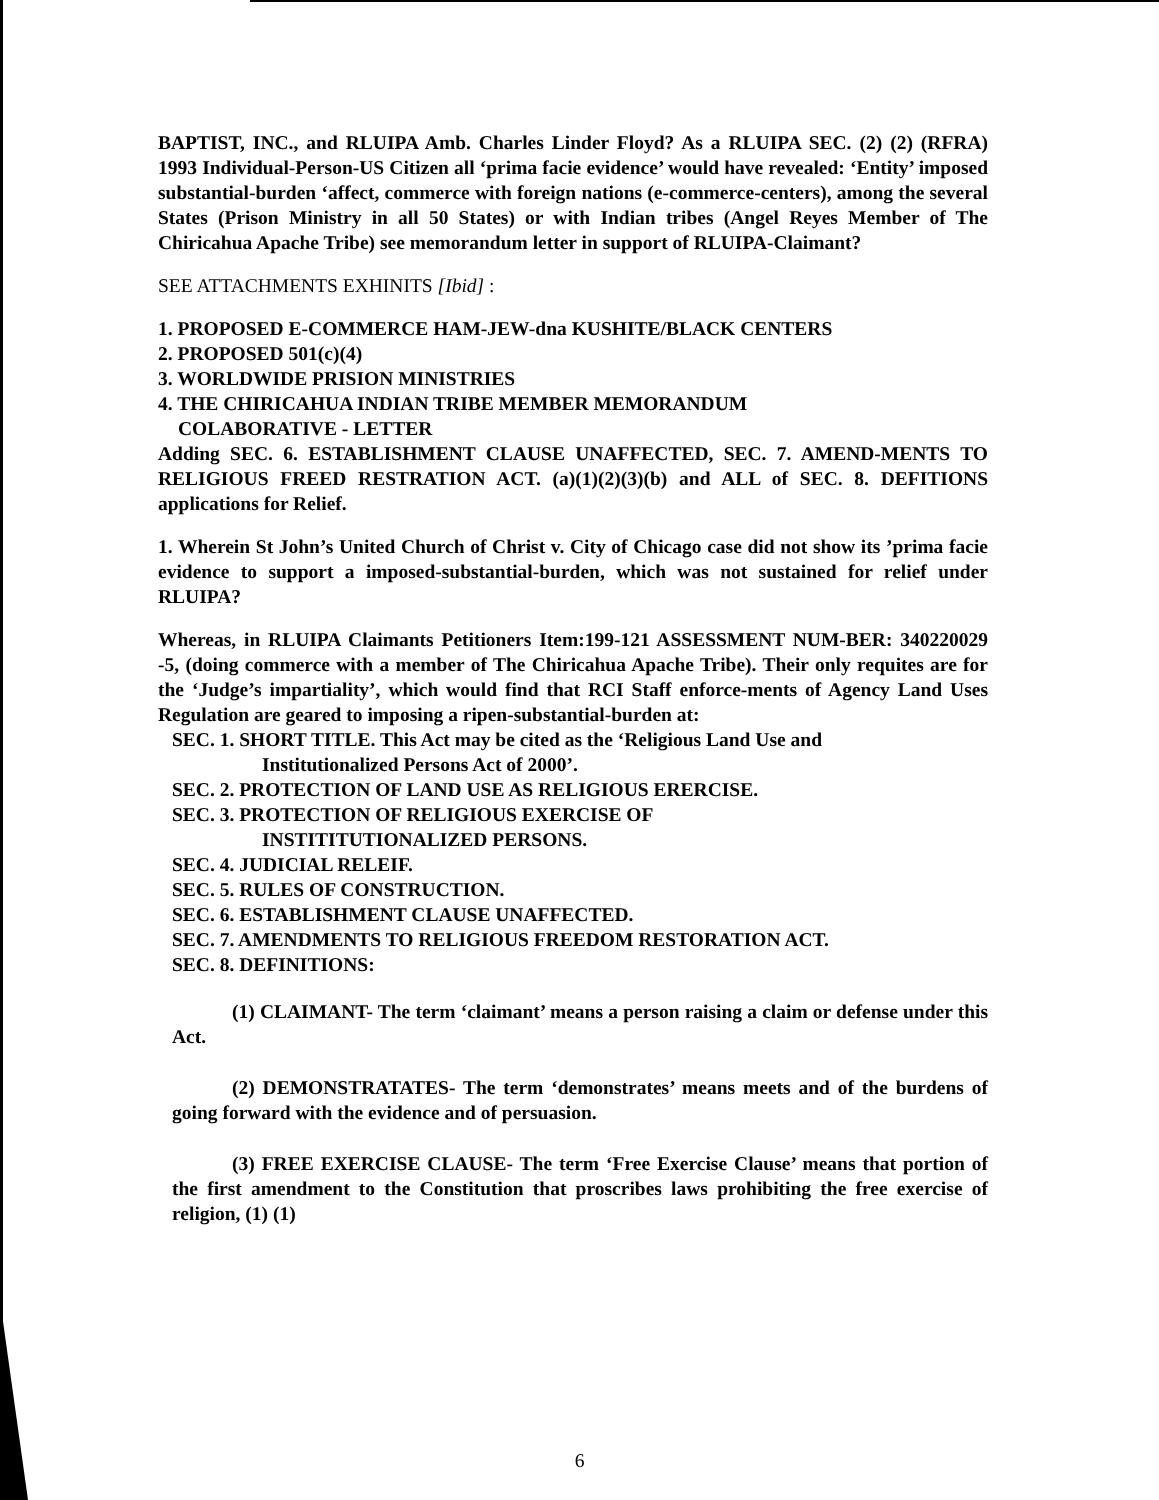BAPTIST, INC., and RLUIPA Amb. Charles Linder Floyd? As a RLUIPA SEC. (2) (2) (RFRA) 1993 Individual-Person-US Citizen all ‘prima facie evidence’ would have revealed: ‘Entity’ imposed substantial-burden ‘affect, commerce with foreign nations (e-commerce-centers), among the several States (Prison Ministry in all 50 States) or with Indian tribes (Angel Reyes Member of The Chiricahua Apache Tribe) see memorandum letter in support of RLUIPA-Claimant?
SEE ATTACHMENTS EXHINITS [Ibid] :
1. PROPOSED E-COMMERCE HAM-JEW-dna KUSHITE/BLACK CENTERS
2. PROPOSED 501(c)(4)
3. WORLDWIDE PRISION MINISTRIES
4. THE CHIRICAHUA INDIAN TRIBE MEMBER MEMORANDUM
COLABORATIVE - LETTER
Adding SEC. 6. ESTABLISHMENT CLAUSE UNAFFECTED, SEC. 7. AMEND-MENTS TO RELIGIOUS FREED RESTRATION ACT. (a)(1)(2)(3)(b) and ALL of SEC. 8. DEFITIONS applications for Relief.
1. Wherein St John’s United Church of Christ v. City of Chicago case did not show its ’prima facie evidence to support a imposed-substantial-burden, which was not sustained for relief under RLUIPA?
Whereas, in RLUIPA Claimants Petitioners Item:199-121 ASSESSMENT NUM-BER: 340220029 -5, (doing commerce with a member of The Chiricahua Apache Tribe). Their only requites are for the ‘Judge’s impartiality’, which would find that RCI Staff enforce-ments of Agency Land Uses Regulation are geared to imposing a ripen-substantial-burden at:
SEC. 1. SHORT TITLE. This Act may be cited as the ‘Religious Land Use and
Institutionalized Persons Act of 2000’.
SEC. 2. PROTECTION OF LAND USE AS RELIGIOUS ERERCISE.
SEC. 3. PROTECTION OF RELIGIOUS EXERCISE OF
INSTITITUTIONALIZED PERSONS.
SEC. 4. JUDICIAL RELEIF.
SEC. 5. RULES OF CONSTRUCTION.
SEC. 6. ESTABLISHMENT CLAUSE UNAFFECTED.
SEC. 7. AMENDMENTS TO RELIGIOUS FREEDOM RESTORATION ACT.
SEC. 8. DEFINITIONS:
(1) CLAIMANT- The term ‘claimant’ means a person raising a claim or defense under this Act.
(2) DEMONSTRATATES- The term ‘demonstrates’ means meets and of the burdens of going forward with the evidence and of persuasion.
(3) FREE EXERCISE CLAUSE- The term ‘Free Exercise Clause’ means that portion of the first amendment to the Constitution that proscribes laws prohibiting the free exercise of religion, (1) (1)
6